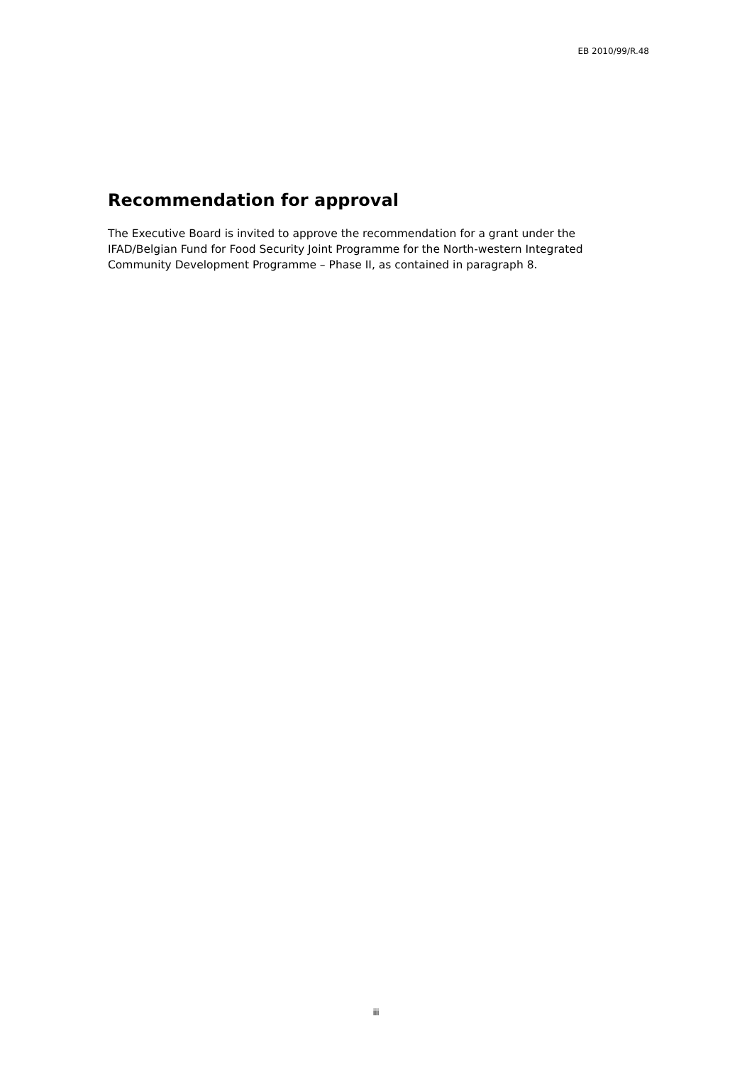EB 2010/99/R.48
Recommendation for approval
The Executive Board is invited to approve the recommendation for a grant under the IFAD/Belgian Fund for Food Security Joint Programme for the North-western Integrated Community Development Programme – Phase II, as contained in paragraph 8.
iii